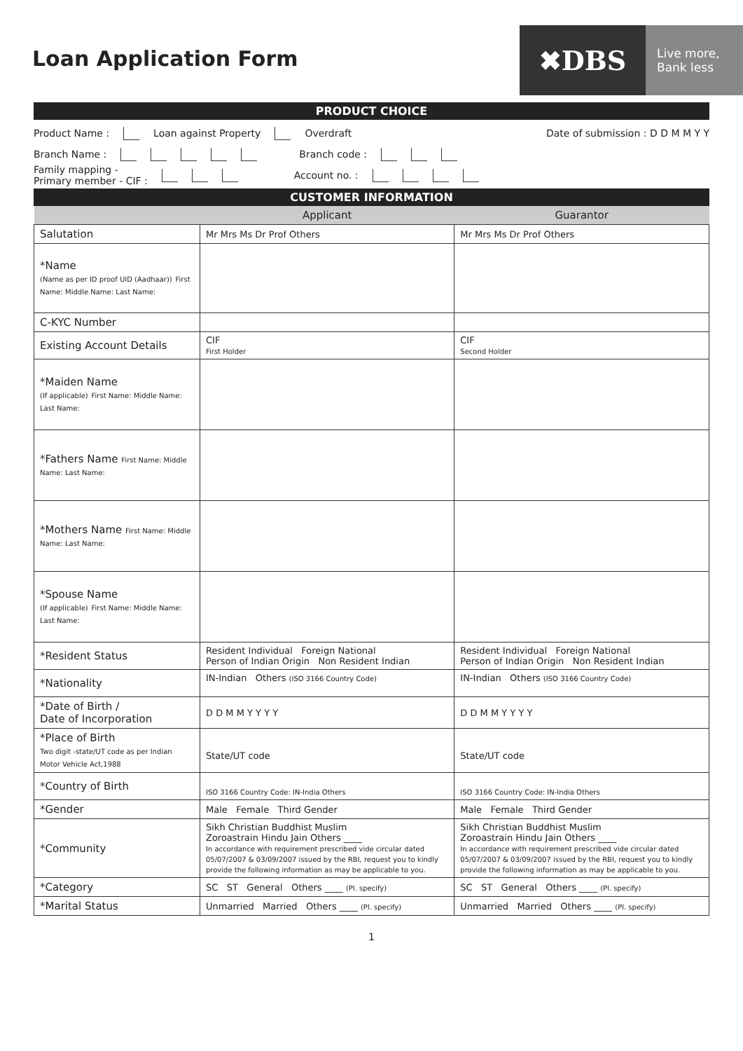Loan Application Form
✖DBS
Live more,
Bank less
PRODUCT CHOICE
Product Name : Loan against Property Overdraft Date of submission : D D M M Y Y
Branch Name : Branch code :
Family mapping -
Primary member - CIF : Account no. :
CUSTOMER INFORMATION
| | Applicant | Guarantor |
| --- | --- | --- |
| Salutation | Mr Mrs Ms Dr Prof Others | Mr Mrs Ms Dr Prof Others |
| *Name (Name as per ID proof UID (Aadhaar)) First Name: Middle Name: Last Name: | | |
| C-KYC Number | | |
| Existing Account Details | CIF First Holder | CIF Second Holder |
| *Maiden Name (If applicable) First Name: Middle Name: Last Name: | | |
| *Fathers Name First Name: Middle Name: Last Name: | | |
| *Mothers Name First Name: Middle Name: Last Name: | | |
| *Spouse Name (If applicable) First Name: Middle Name: Last Name: | | |
| *Resident Status | Resident Individual Foreign National Person of Indian Origin Non Resident Indian | Resident Individual Foreign National Person of Indian Origin Non Resident Indian |
| *Nationality | IN-Indian Others (ISO 3166 Country Code) | IN-Indian Others (ISO 3166 Country Code) |
| *Date of Birth / Date of Incorporation | D D M M Y Y Y Y | D D M M Y Y Y Y |
| *Place of Birth Two digit -state/UT code as per Indian Motor Vehicle Act,1988 | State/UT code | State/UT code |
| *Country of Birth | ISO 3166 Country Code: IN-India Others | ISO 3166 Country Code: IN-India Others |
| *Gender | Male Female Third Gender | Male Female Third Gender |
| *Community | Sikh Christian Buddhist Muslim Zoroastrain Hindu Jain Others ____ In accordance with requirement prescribed vide circular dated 05/07/2007 & 03/09/2007 issued by the RBI, request you to kindly provide the following information as may be applicable to you. | Sikh Christian Buddhist Muslim Zoroastrain Hindu Jain Others ____ In accordance with requirement prescribed vide circular dated 05/07/2007 & 03/09/2007 issued by the RBI, request you to kindly provide the following information as may be applicable to you. |
| *Category | SC ST General Others ____ (Pl. specify) | SC ST General Others ____ (Pl. specify) |
| *Marital Status | Unmarried Married Others ____ (Pl. specify) | Unmarried Married Others ____ (Pl. specify) |
1